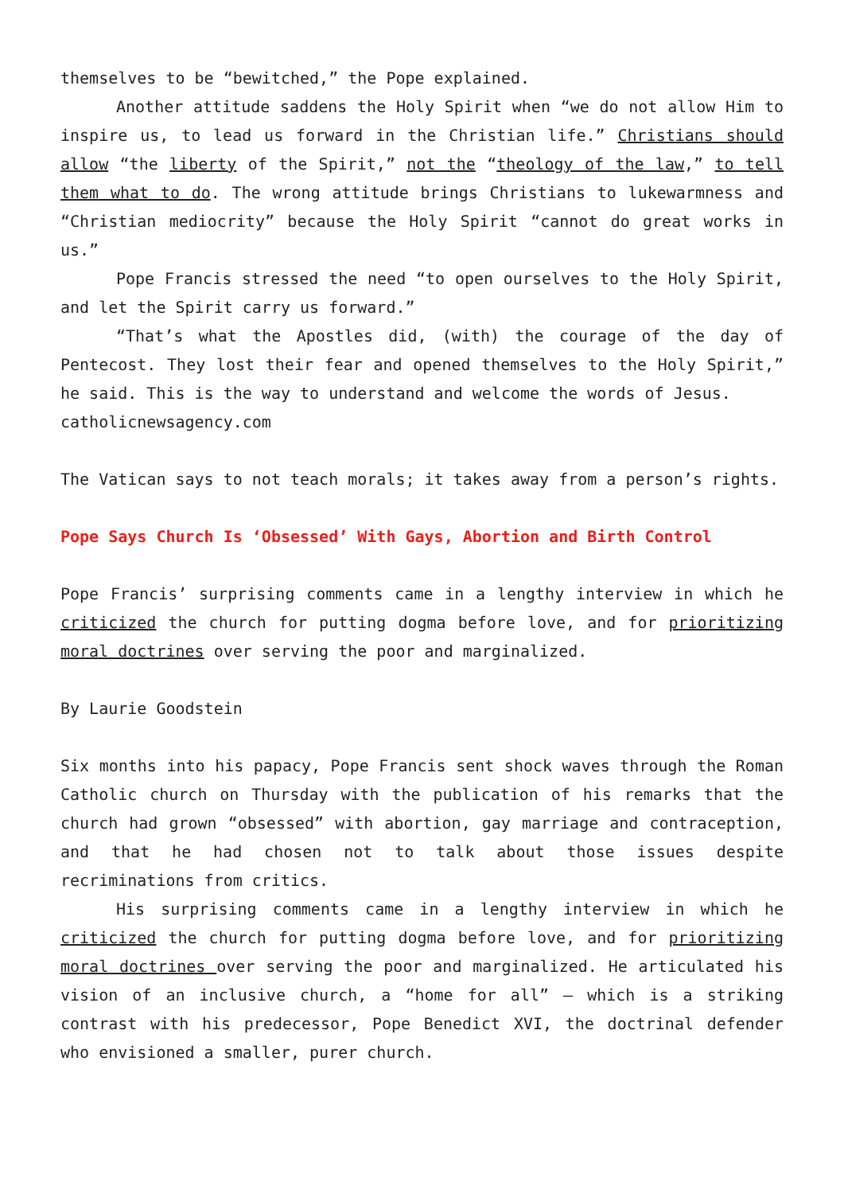themselves to be “bewitched,” the Pope explained.
Another attitude saddens the Holy Spirit when “we do not allow Him to inspire us, to lead us forward in the Christian life.” Christians should allow “the liberty of the Spirit,” not the “theology of the law,” to tell them what to do. The wrong attitude brings Christians to lukewarmness and “Christian mediocrity” because the Holy Spirit “cannot do great works in us.”
Pope Francis stressed the need “to open ourselves to the Holy Spirit, and let the Spirit carry us forward.”
“That’s what the Apostles did, (with) the courage of the day of Pentecost. They lost their fear and opened themselves to the Holy Spirit,” he said. This is the way to understand and welcome the words of Jesus.
catholicnewsagency.com
The Vatican says to not teach morals; it takes away from a person’s rights.
Pope Says Church Is ‘Obsessed’ With Gays, Abortion and Birth Control
Pope Francis’ surprising comments came in a lengthy interview in which he criticized the church for putting dogma before love, and for prioritizing moral doctrines over serving the poor and marginalized.
By Laurie Goodstein
Six months into his papacy, Pope Francis sent shock waves through the Roman Catholic church on Thursday with the publication of his remarks that the church had grown “obsessed” with abortion, gay marriage and contraception, and that he had chosen not to talk about those issues despite recriminations from critics.
His surprising comments came in a lengthy interview in which he criticized the church for putting dogma before love, and for prioritizing moral doctrines over serving the poor and marginalized. He articulated his vision of an inclusive church, a “home for all” — which is a striking contrast with his predecessor, Pope Benedict XVI, the doctrinal defender who envisioned a smaller, purer church.